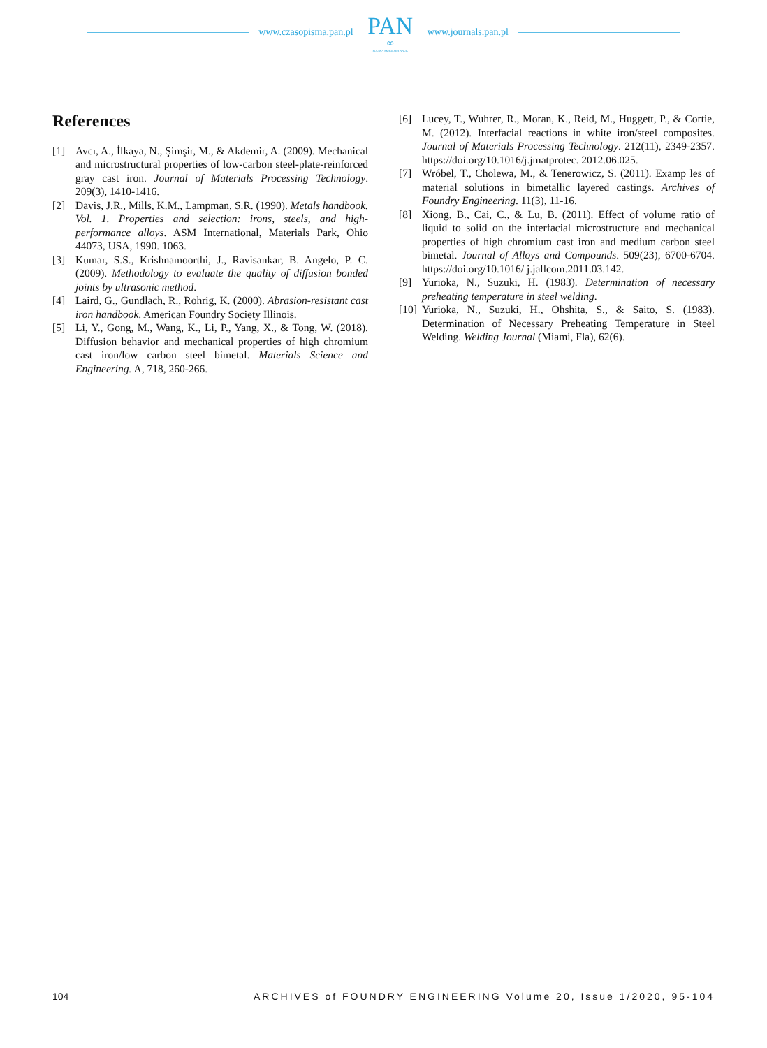www.czasopisma.pan.pl
PAN
∞
POLSKA AKADEMIA NAUK
www.journals.pan.pl
References
[1] Avcı, A., İlkaya, N., Şimşir, M., & Akdemir, A. (2009). Mechanical and microstructural properties of low-carbon steel-plate-reinforced gray cast iron. Journal of Materials Processing Technology. 209(3), 1410-1416.
[2] Davis, J.R., Mills, K.M., Lampman, S.R. (1990). Metals handbook. Vol. 1. Properties and selection: irons, steels, and high-performance alloys. ASM International, Materials Park, Ohio 44073, USA, 1990. 1063.
[3] Kumar, S.S., Krishnamoorthi, J., Ravisankar, B. Angelo, P. C. (2009). Methodology to evaluate the quality of diffusion bonded joints by ultrasonic method.
[4] Laird, G., Gundlach, R., Rohrig, K. (2000). Abrasion-resistant cast iron handbook. American Foundry Society Illinois.
[5] Li, Y., Gong, M., Wang, K., Li, P., Yang, X., & Tong, W. (2018). Diffusion behavior and mechanical properties of high chromium cast iron/low carbon steel bimetal. Materials Science and Engineering. A, 718, 260-266.
[6] Lucey, T., Wuhrer, R., Moran, K., Reid, M., Huggett, P., & Cortie, M. (2012). Interfacial reactions in white iron/steel composites. Journal of Materials Processing Technology. 212(11), 2349-2357. https://doi.org/10.1016/j.jmatprotec. 2012.06.025.
[7] Wróbel, T., Cholewa, M., & Tenerowicz, S. (2011). Examp les of material solutions in bimetallic layered castings. Archives of Foundry Engineering. 11(3), 11-16.
[8] Xiong, B., Cai, C., & Lu, B. (2011). Effect of volume ratio of liquid to solid on the interfacial microstructure and mechanical properties of high chromium cast iron and medium carbon steel bimetal. Journal of Alloys and Compounds. 509(23), 6700-6704. https://doi.org/10.1016/ j.jallcom.2011.03.142.
[9] Yurioka, N., Suzuki, H. (1983). Determination of necessary preheating temperature in steel welding.
[10] Yurioka, N., Suzuki, H., Ohshita, S., & Saito, S. (1983). Determination of Necessary Preheating Temperature in Steel Welding. Welding Journal (Miami, Fla), 62(6).
104 ARCHIVES of FOUNDRY ENGINEERING Volume 20, Issue 1/2020, 95-104